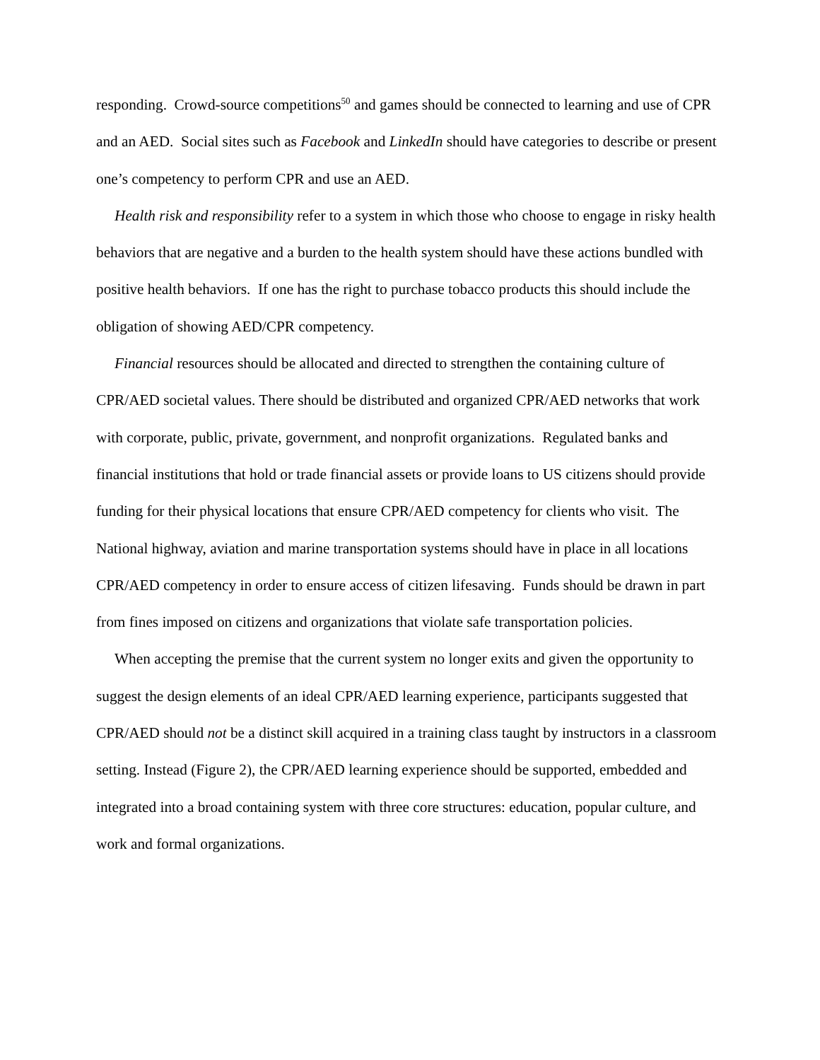responding. Crowd-source competitions<sup>50</sup> and games should be connected to learning and use of CPR and an AED. Social sites such as Facebook and LinkedIn should have categories to describe or present one’s competency to perform CPR and use an AED.
Health risk and responsibility refer to a system in which those who choose to engage in risky health behaviors that are negative and a burden to the health system should have these actions bundled with positive health behaviors. If one has the right to purchase tobacco products this should include the obligation of showing AED/CPR competency.
Financial resources should be allocated and directed to strengthen the containing culture of CPR/AED societal values. There should be distributed and organized CPR/AED networks that work with corporate, public, private, government, and nonprofit organizations. Regulated banks and financial institutions that hold or trade financial assets or provide loans to US citizens should provide funding for their physical locations that ensure CPR/AED competency for clients who visit. The National highway, aviation and marine transportation systems should have in place in all locations CPR/AED competency in order to ensure access of citizen lifesaving. Funds should be drawn in part from fines imposed on citizens and organizations that violate safe transportation policies.
When accepting the premise that the current system no longer exits and given the opportunity to suggest the design elements of an ideal CPR/AED learning experience, participants suggested that CPR/AED should not be a distinct skill acquired in a training class taught by instructors in a classroom setting. Instead (Figure 2), the CPR/AED learning experience should be supported, embedded and integrated into a broad containing system with three core structures: education, popular culture, and work and formal organizations.